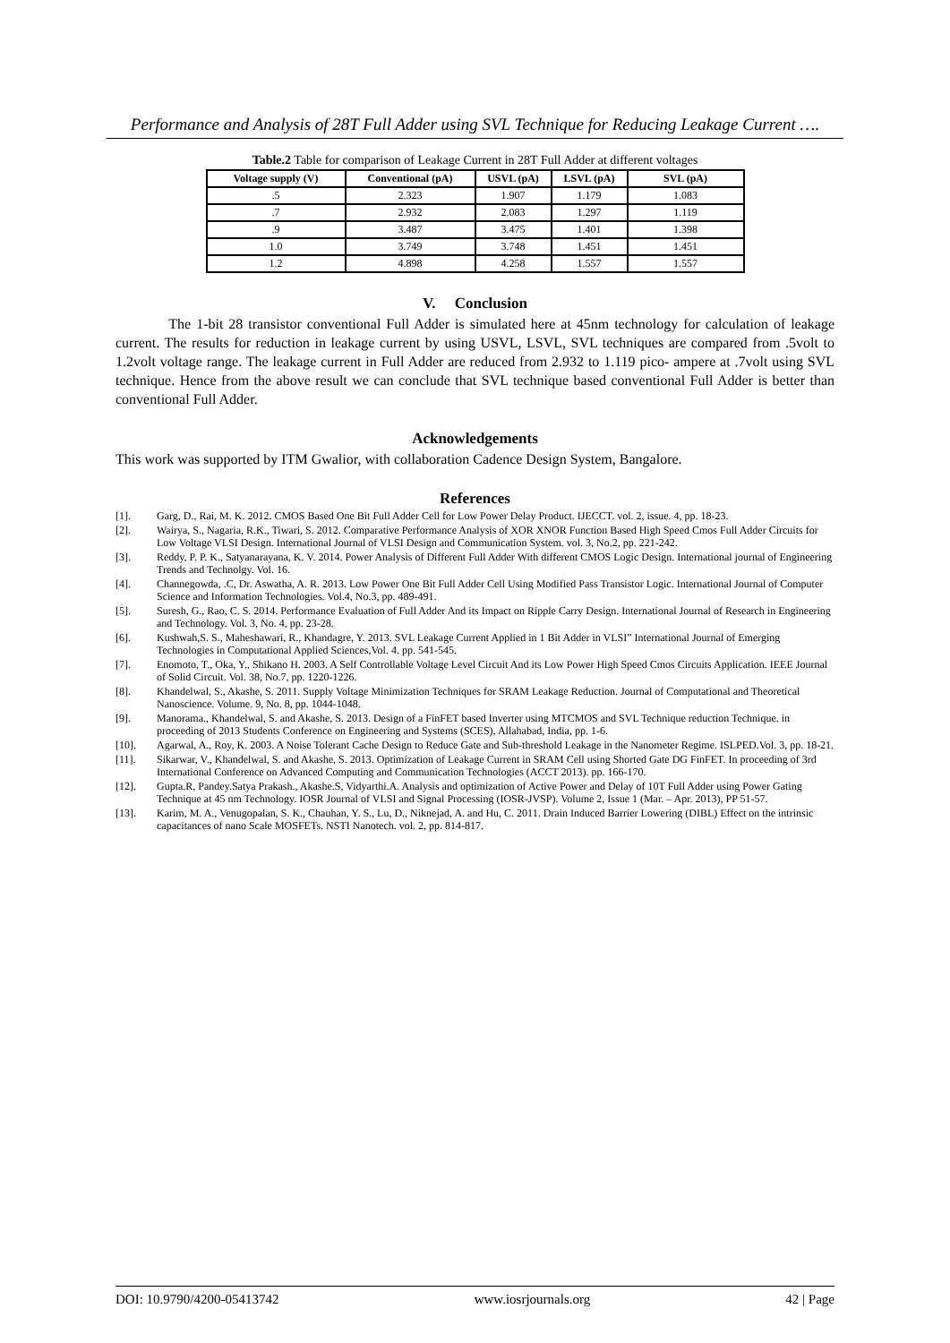Performance and Analysis of 28T Full Adder using SVL Technique for Reducing Leakage Current ….
Table.2 Table for comparison of Leakage Current in 28T Full Adder at different voltages
| Voltage supply (V) | Conventional (pA) | USVL (pA) | LSVL (pA) | SVL (pA) |
| --- | --- | --- | --- | --- |
| .5 | 2.323 | 1.907 | 1.179 | 1.083 |
| .7 | 2.932 | 2.083 | 1.297 | 1.119 |
| .9 | 3.487 | 3.475 | 1.401 | 1.398 |
| 1.0 | 3.749 | 3.748 | 1.451 | 1.451 |
| 1.2 | 4.898 | 4.258 | 1.557 | 1.557 |
V. Conclusion
The 1-bit 28 transistor conventional Full Adder is simulated here at 45nm technology for calculation of leakage current. The results for reduction in leakage current by using USVL, LSVL, SVL techniques are compared from .5volt to 1.2volt voltage range. The leakage current in Full Adder are reduced from 2.932 to 1.119 pico- ampere at .7volt using SVL technique. Hence from the above result we can conclude that SVL technique based conventional Full Adder is better than conventional Full Adder.
Acknowledgements
This work was supported by ITM Gwalior, with collaboration Cadence Design System, Bangalore.
References
[1]. Garg, D., Rai, M. K. 2012. CMOS Based One Bit Full Adder Cell for Low Power Delay Product. IJECCT. vol. 2, issue. 4, pp. 18-23.
[2]. Wairya, S., Nagaria, R.K., Tiwari, S. 2012. Comparative Performance Analysis of XOR XNOR Function Based High Speed Cmos Full Adder Circuits for Low Voltage VLSI Design. International Journal of VLSI Design and Communication System. vol. 3, No.2, pp. 221-242.
[3]. Reddy, P. P. K., Satyanarayana, K. V. 2014. Power Analysis of Different Full Adder With different CMOS Logic Design. International journal of Engineering Trends and Technolgy. Vol. 16.
[4]. Channegowda, .C, Dr. Aswatha, A. R. 2013. Low Power One Bit Full Adder Cell Using Modified Pass Transistor Logic. International Journal of Computer Science and Information Technologies. Vol.4, No.3, pp. 489-491.
[5]. Suresh, G., Rao, C. S. 2014. Performance Evaluation of Full Adder And its Impact on Ripple Carry Design. International Journal of Research in Engineering and Technology. Vol. 3, No. 4, pp. 23-28.
[6]. Kushwah,S. S., Maheshawari, R., Khandagre, Y. 2013. SVL Leakage Current Applied in 1 Bit Adder in VLSI” International Journal of Emerging Technologies in Computational Applied Sciences,Vol. 4. pp. 541-545.
[7]. Enomoto, T., Oka, Y., Shikano H. 2003. A Self Controllable Voltage Level Circuit And its Low Power High Speed Cmos Circuits Application. IEEE Journal of Solid Circuit. Vol. 38, No.7, pp. 1220-1226.
[8]. Khandelwal, S., Akashe, S. 2011. Supply Voltage Minimization Techniques for SRAM Leakage Reduction. Journal of Computational and Theoretical Nanoscience. Volume. 9, No. 8, pp. 1044-1048.
[9]. Manorama., Khandelwal, S. and Akashe, S. 2013. Design of a FinFET based Inverter using MTCMOS and SVL Technique reduction Technique. in proceeding of 2013 Students Conference on Engineering and Systems (SCES), Allahabad, India, pp. 1-6.
[10]. Agarwal, A., Roy, K. 2003. A Noise Tolerant Cache Design to Reduce Gate and Sub-threshold Leakage in the Nanometer Regime. ISLPED.Vol. 3, pp. 18-21.
[11]. Sikarwar, V., Khandelwal, S. and Akashe, S. 2013. Optimization of Leakage Current in SRAM Cell using Shorted Gate DG FinFET. In proceeding of 3rd International Conference on Advanced Computing and Communication Technologies (ACCT 2013). pp. 166-170.
[12]. Gupta.R, Pandey.Satya Prakash., Akashe.S, Vidyarthi.A. Analysis and optimization of Active Power and Delay of 10T Full Adder using Power Gating Technique at 45 nm Technology. IOSR Journal of VLSI and Signal Processing (IOSR-JVSP). Volume 2, Issue 1 (Mar. – Apr. 2013), PP 51-57.
[13]. Karim, M. A., Venugopalan, S. K., Chauhan, Y. S., Lu, D., Niknejad, A. and Hu, C. 2011. Drain Induced Barrier Lowering (DIBL) Effect on the intrinsic capacitances of nano Scale MOSFETs. NSTI Nanotech. vol. 2, pp. 814-817.
DOI: 10.9790/4200-05413742 www.iosrjournals.org 42 | Page